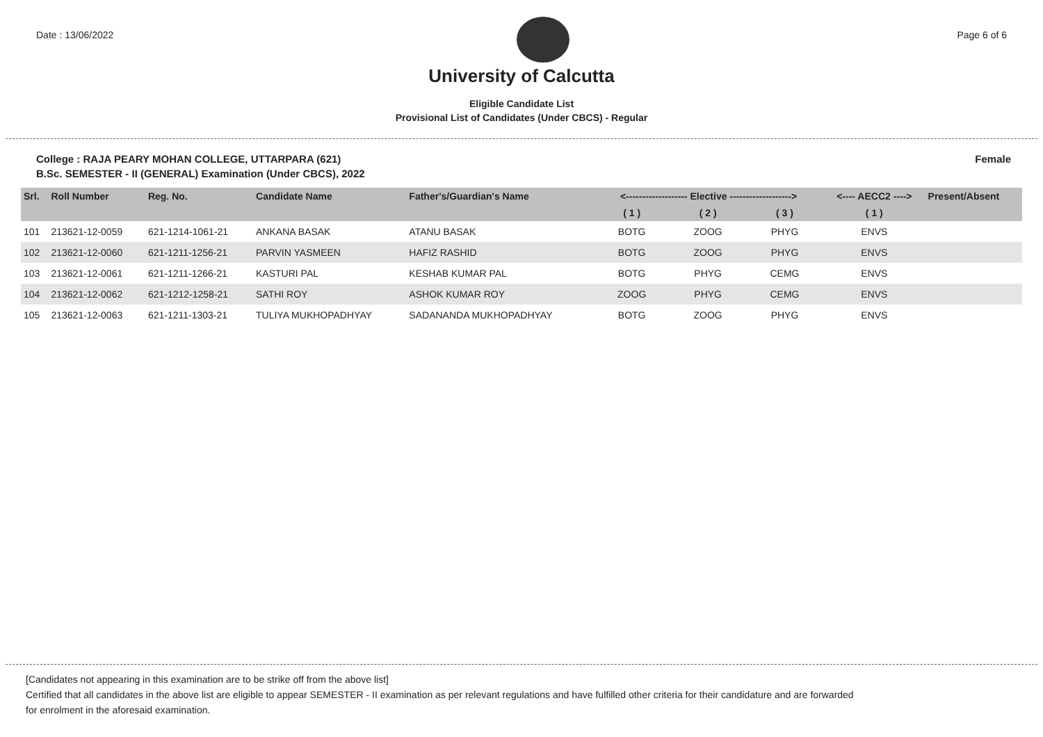Date : 13/06/2022 Page 6 of 6
University of Calcutta
Eligible Candidate List
Provisional List of Candidates (Under CBCS) - Regular
College : RAJA PEARY MOHAN COLLEGE, UTTARPARA (621) Female
B.Sc. SEMESTER - II (GENERAL) Examination (Under CBCS), 2022
| Srl. | Roll Number | Reg. No. | Candidate Name | Father's/Guardian's Name | <------------------- Elective -------------------> | | | <---- AECC2 ----> | Present/Absent |
| --- | --- | --- | --- | --- | --- | --- | --- | --- | --- |
| | | | | | ( 1 ) | ( 2 ) | ( 3 ) | ( 1 ) | |
| 101 | 213621-12-0059 | 621-1214-1061-21 | ANKANA BASAK | ATANU BASAK | BOTG | ZOOG | PHYG | ENVS | |
| 102 | 213621-12-0060 | 621-1211-1256-21 | PARVIN YASMEEN | HAFIZ RASHID | BOTG | ZOOG | PHYG | ENVS | |
| 103 | 213621-12-0061 | 621-1211-1266-21 | KASTURI PAL | KESHAB KUMAR PAL | BOTG | PHYG | CEMG | ENVS | |
| 104 | 213621-12-0062 | 621-1212-1258-21 | SATHI ROY | ASHOK KUMAR ROY | ZOOG | PHYG | CEMG | ENVS | |
| 105 | 213621-12-0063 | 621-1211-1303-21 | TULIYA MUKHOPADHYAY | SADANANDA MUKHOPADHYAY | BOTG | ZOOG | PHYG | ENVS | |
[Candidates not appearing in this examination are to be strike off from the above list]
Certified that all candidates in the above list are eligible to appear SEMESTER - II examination as per relevant regulations and have fulfilled other criteria for their candidature and are forwarded
for enrolment in the aforesaid examination.